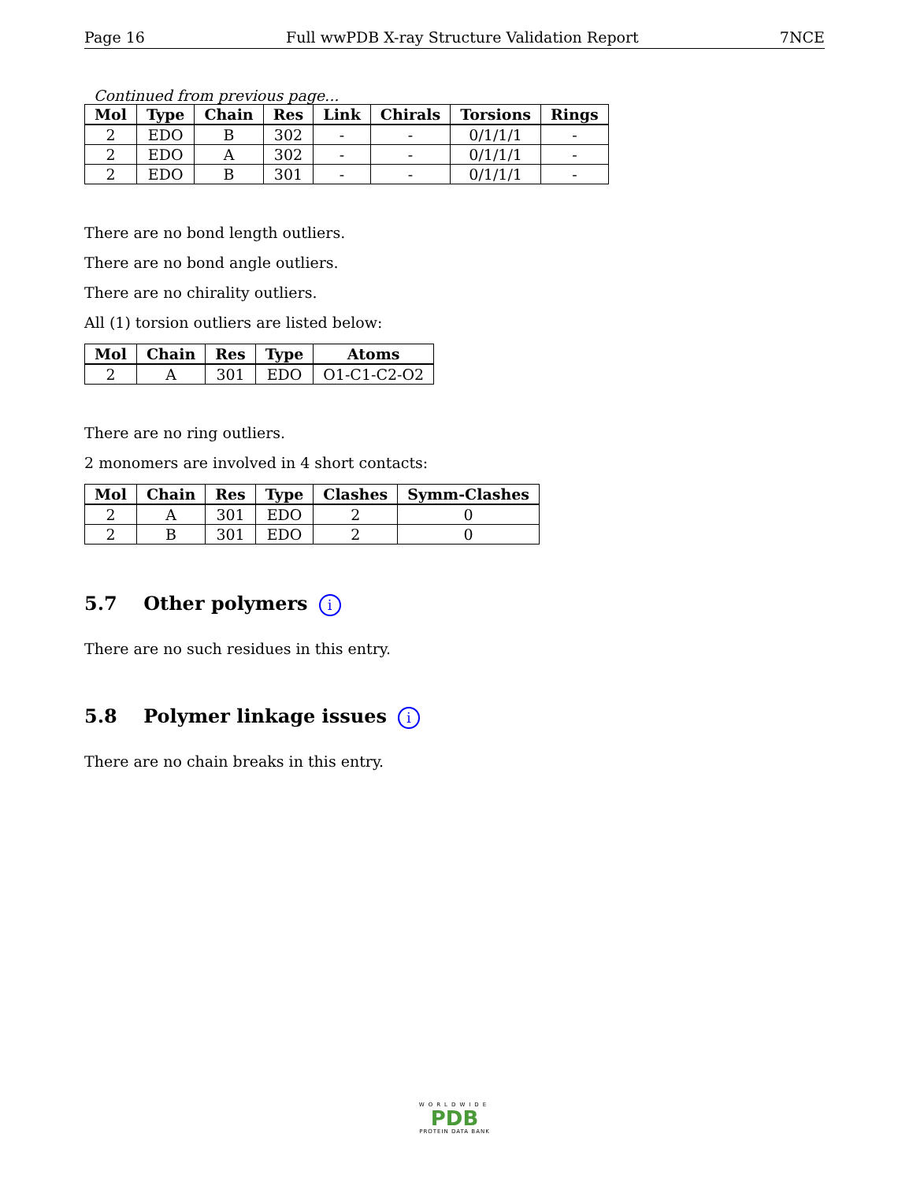Page 16 Full wwPDB X-ray Structure Validation Report 7NCE
Continued from previous page...
| Mol | Type | Chain | Res | Link | Chirals | Torsions | Rings |
| --- | --- | --- | --- | --- | --- | --- | --- |
| 2 | EDO | B | 302 | - | - | 0/1/1/1 | - |
| 2 | EDO | A | 302 | - | - | 0/1/1/1 | - |
| 2 | EDO | B | 301 | - | - | 0/1/1/1 | - |
There are no bond length outliers.
There are no bond angle outliers.
There are no chirality outliers.
All (1) torsion outliers are listed below:
| Mol | Chain | Res | Type | Atoms |
| --- | --- | --- | --- | --- |
| 2 | A | 301 | EDO | O1-C1-C2-O2 |
There are no ring outliers.
2 monomers are involved in 4 short contacts:
| Mol | Chain | Res | Type | Clashes | Symm-Clashes |
| --- | --- | --- | --- | --- | --- |
| 2 | A | 301 | EDO | 2 | 0 |
| 2 | B | 301 | EDO | 2 | 0 |
5.7 Other polymers i
There are no such residues in this entry.
5.8 Polymer linkage issues i
There are no chain breaks in this entry.
WORLDWIDE
PDB
PROTEIN DATA BANK